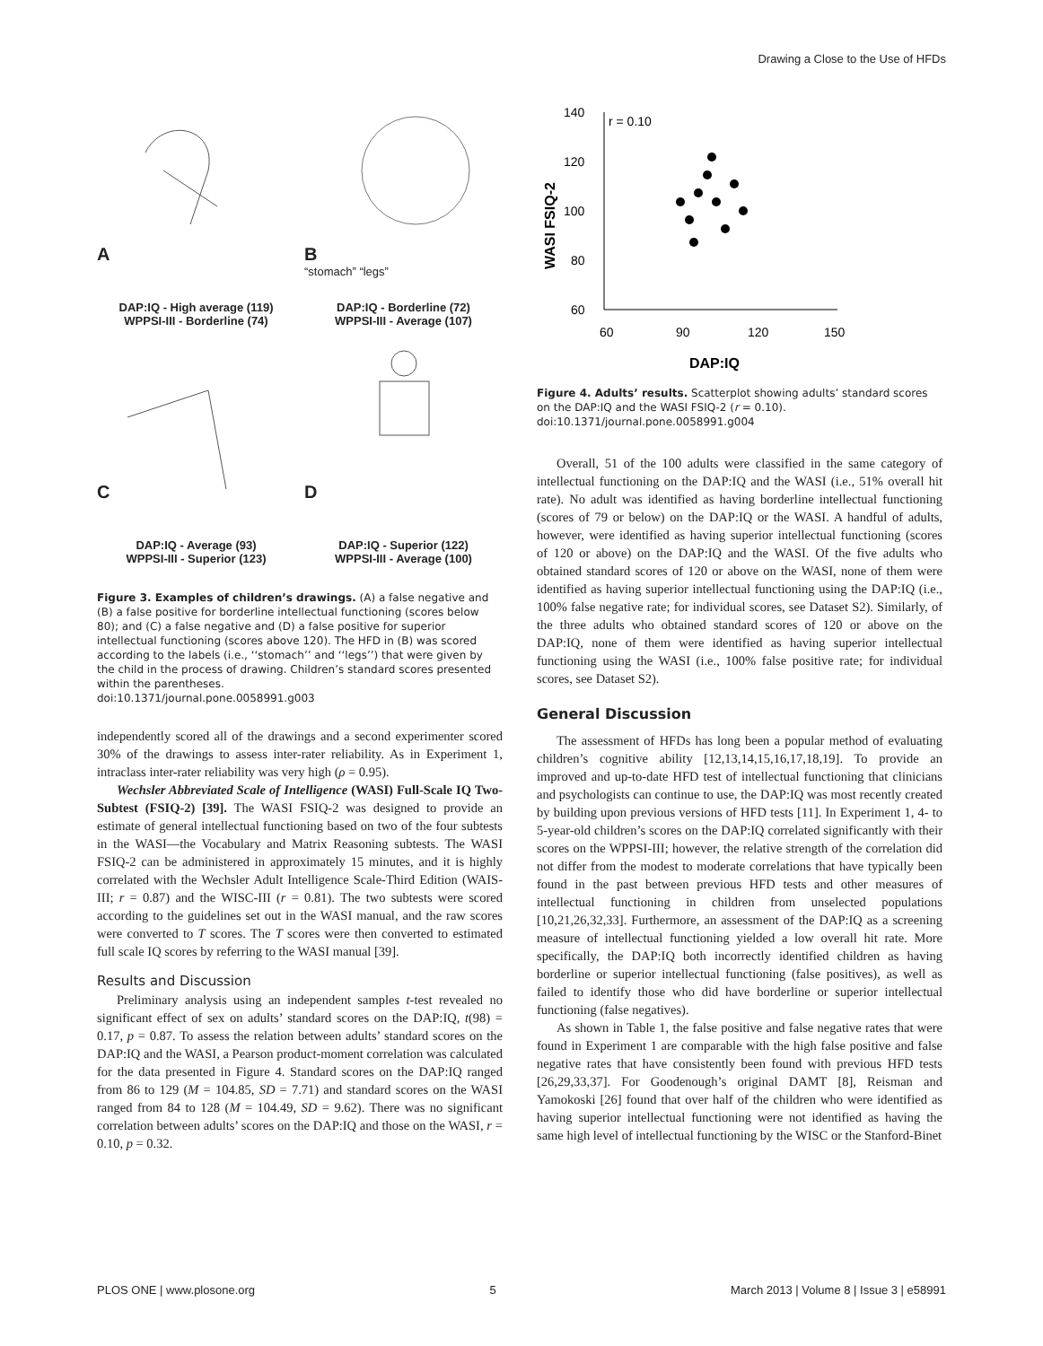Drawing a Close to the Use of HFDs
A
DAP:IQ - High average (119)
WPPSI-III - Borderline (74)
B
“stomach” “legs”
DAP:IQ - Borderline (72)
WPPSI-III - Average (107)
C
DAP:IQ - Average (93)
WPPSI-III - Superior (123)
D
DAP:IQ - Superior (122)
WPPSI-III - Average (100)
Figure 3. Examples of children’s drawings. (A) a false negative and (B) a false positive for borderline intellectual functioning (scores below 80); and (C) a false negative and (D) a false positive for superior intellectual functioning (scores above 120). The HFD in (B) was scored according to the labels (i.e., ‘‘stomach’’ and ‘‘legs’’) that were given by the child in the process of drawing. Children’s standard scores presented within the parentheses.
doi:10.1371/journal.pone.0058991.g003
independently scored all of the drawings and a second experimenter scored 30% of the drawings to assess inter-rater reliability. As in Experiment 1, intraclass inter-rater reliability was very high (ρ = 0.95).
Wechsler Abbreviated Scale of Intelligence (WASI) Full-Scale IQ Two-Subtest (FSIQ-2) [39]. The WASI FSIQ-2 was designed to provide an estimate of general intellectual functioning based on two of the four subtests in the WASI—the Vocabulary and Matrix Reasoning subtests. The WASI FSIQ-2 can be administered in approximately 15 minutes, and it is highly correlated with the Wechsler Adult Intelligence Scale-Third Edition (WAIS-III; r = 0.87) and the WISC-III (r = 0.81). The two subtests were scored according to the guidelines set out in the WASI manual, and the raw scores were converted to T scores. The T scores were then converted to estimated full scale IQ scores by referring to the WASI manual [39].
Results and Discussion
Preliminary analysis using an independent samples t-test revealed no significant effect of sex on adults’ standard scores on the DAP:IQ, t(98) = 0.17, p = 0.87. To assess the relation between adults’ standard scores on the DAP:IQ and the WASI, a Pearson product-moment correlation was calculated for the data presented in Figure 4. Standard scores on the DAP:IQ ranged from 86 to 129 (M = 104.85, SD = 7.71) and standard scores on the WASI ranged from 84 to 128 (M = 104.49, SD = 9.62). There was no significant correlation between adults’ scores on the DAP:IQ and those on the WASI, r = 0.10, p = 0.32.
140
120
100
80
60
r = 0.10
60
90
120
150
DAP:IQ
WASI FSIQ-2
Figure 4. Adults’ results. Scatterplot showing adults’ standard scores on the DAP:IQ and the WASI FSIQ-2 (r = 0.10).
doi:10.1371/journal.pone.0058991.g004
Overall, 51 of the 100 adults were classified in the same category of intellectual functioning on the DAP:IQ and the WASI (i.e., 51% overall hit rate). No adult was identified as having borderline intellectual functioning (scores of 79 or below) on the DAP:IQ or the WASI. A handful of adults, however, were identified as having superior intellectual functioning (scores of 120 or above) on the DAP:IQ and the WASI. Of the five adults who obtained standard scores of 120 or above on the WASI, none of them were identified as having superior intellectual functioning using the DAP:IQ (i.e., 100% false negative rate; for individual scores, see Dataset S2). Similarly, of the three adults who obtained standard scores of 120 or above on the DAP:IQ, none of them were identified as having superior intellectual functioning using the WASI (i.e., 100% false positive rate; for individual scores, see Dataset S2).
General Discussion
The assessment of HFDs has long been a popular method of evaluating children’s cognitive ability [12,13,14,15,16,17,18,19]. To provide an improved and up-to-date HFD test of intellectual functioning that clinicians and psychologists can continue to use, the DAP:IQ was most recently created by building upon previous versions of HFD tests [11]. In Experiment 1, 4- to 5-year-old children’s scores on the DAP:IQ correlated significantly with their scores on the WPPSI-III; however, the relative strength of the correlation did not differ from the modest to moderate correlations that have typically been found in the past between previous HFD tests and other measures of intellectual functioning in children from unselected populations [10,21,26,32,33]. Furthermore, an assessment of the DAP:IQ as a screening measure of intellectual functioning yielded a low overall hit rate. More specifically, the DAP:IQ both incorrectly identified children as having borderline or superior intellectual functioning (false positives), as well as failed to identify those who did have borderline or superior intellectual functioning (false negatives).
As shown in Table 1, the false positive and false negative rates that were found in Experiment 1 are comparable with the high false positive and false negative rates that have consistently been found with previous HFD tests [26,29,33,37]. For Goodenough’s original DAMT [8], Reisman and Yamokoski [26] found that over half of the children who were identified as having superior intellectual functioning were not identified as having the same high level of intellectual functioning by the WISC or the Stanford-Binet
PLOS ONE | www.plosone.org 5 March 2013 | Volume 8 | Issue 3 | e58991